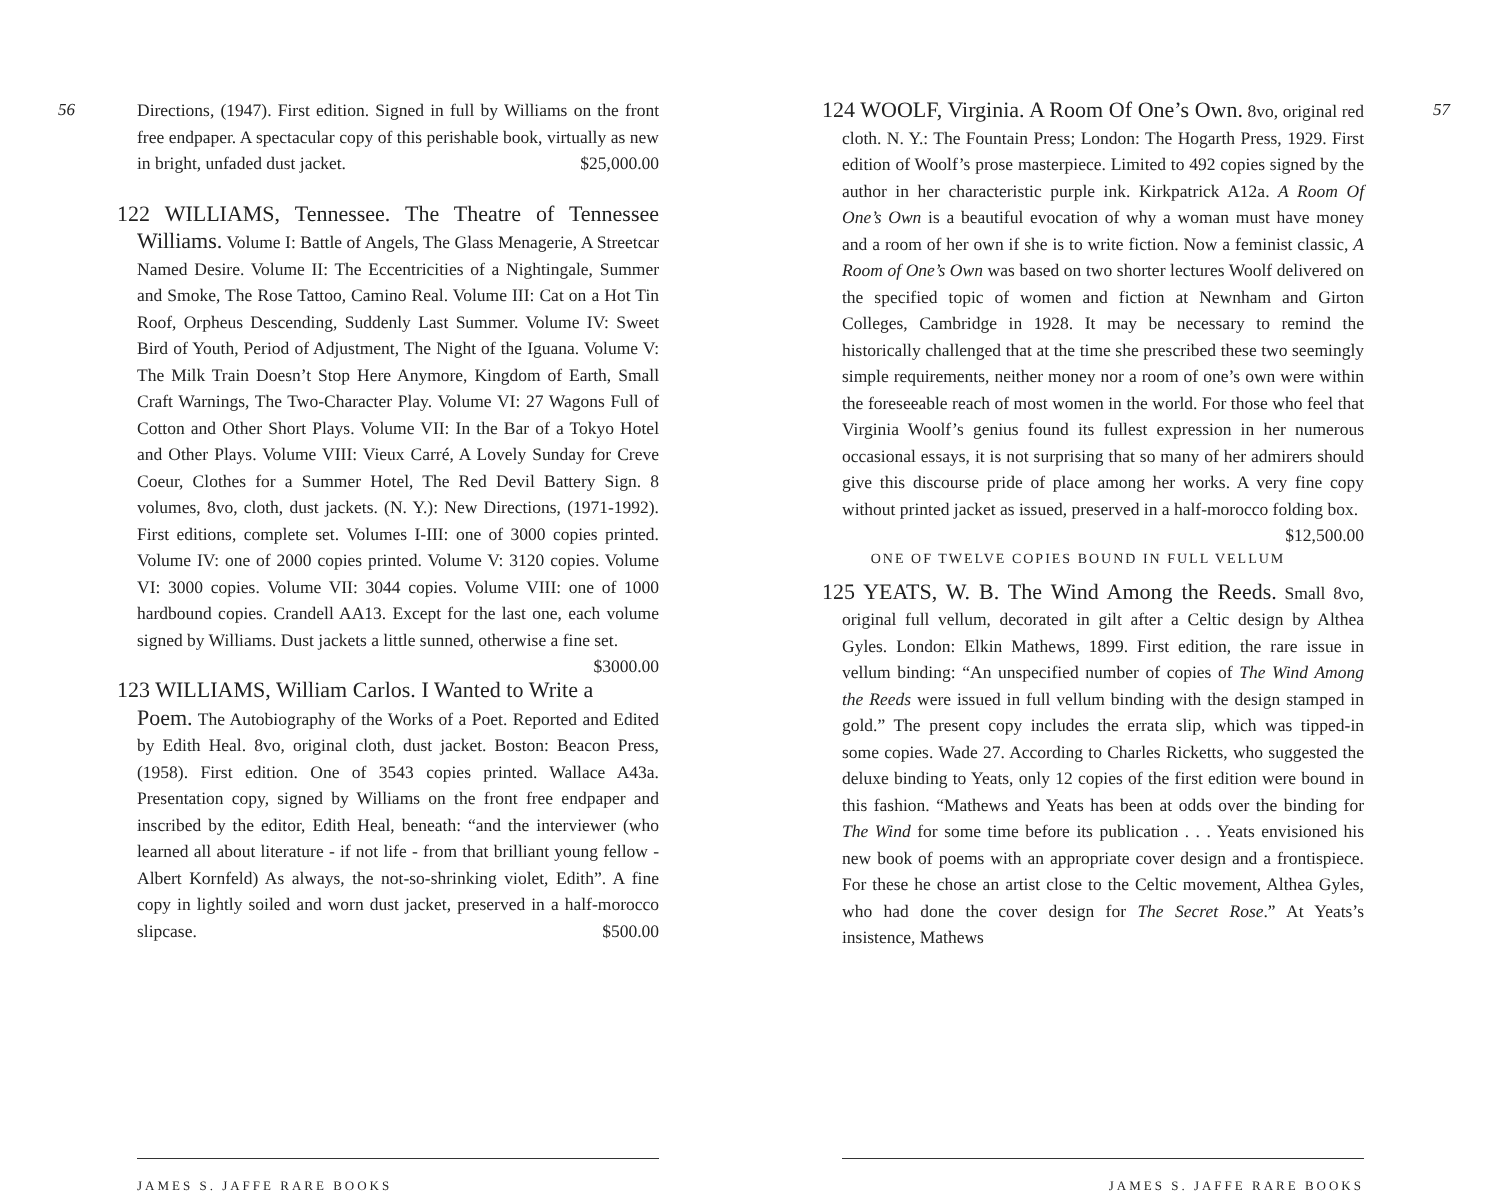56
Directions, (1947). First edition. Signed in full by Williams on the front free endpaper. A spectacular copy of this perishable book, virtually as new in bright, unfaded dust jacket. $25,000.00
122 WILLIAMS, Tennessee. The Theatre of Tennessee Williams. Volume I: Battle of Angels, The Glass Menagerie, A Streetcar Named Desire. Volume II: The Eccentricities of a Nightingale, Summer and Smoke, The Rose Tattoo, Camino Real. Volume III: Cat on a Hot Tin Roof, Orpheus Descending, Suddenly Last Summer. Volume IV: Sweet Bird of Youth, Period of Adjustment, The Night of the Iguana. Volume V: The Milk Train Doesn’t Stop Here Anymore, Kingdom of Earth, Small Craft Warnings, The Two-Character Play. Volume VI: 27 Wagons Full of Cotton and Other Short Plays. Volume VII: In the Bar of a Tokyo Hotel and Other Plays. Volume VIII: Vieux Carré, A Lovely Sunday for Creve Coeur, Clothes for a Summer Hotel, The Red Devil Battery Sign. 8 volumes, 8vo, cloth, dust jackets. (N. Y.): New Directions, (1971-1992). First editions, complete set. Volumes I-III: one of 3000 copies printed. Volume IV: one of 2000 copies printed. Volume V: 3120 copies. Volume VI: 3000 copies. Volume VII: 3044 copies. Volume VIII: one of 1000 hardbound copies. Crandell AA13. Except for the last one, each volume signed by Williams. Dust jackets a little sunned, otherwise a fine set. $3000.00
123 WILLIAMS, William Carlos. I Wanted to Write a Poem. The Autobiography of the Works of a Poet. Reported and Edited by Edith Heal. 8vo, original cloth, dust jacket. Boston: Beacon Press, (1958). First edition. One of 3543 copies printed. Wallace A43a. Presentation copy, signed by Williams on the front free endpaper and inscribed by the editor, Edith Heal, beneath: “and the interviewer (who learned all about literature - if not life - from that brilliant young fellow - Albert Kornfeld) As always, the not-so-shrinking violet, Edith”. A fine copy in lightly soiled and worn dust jacket, preserved in a half-morocco slipcase. $500.00
JAMES S. JAFFE RARE BOOKS
57
124 WOOLF, Virginia. A Room Of One’s Own. 8vo, original red cloth. N. Y.: The Fountain Press; London: The Hogarth Press, 1929. First edition of Woolf’s prose masterpiece. Limited to 492 copies signed by the author in her characteristic purple ink. Kirkpatrick A12a. A Room Of One’s Own is a beautiful evocation of why a woman must have money and a room of her own if she is to write fiction. Now a feminist classic, A Room of One’s Own was based on two shorter lectures Woolf delivered on the specified topic of women and fiction at Newnham and Girton Colleges, Cambridge in 1928. It may be necessary to remind the historically challenged that at the time she prescribed these two seemingly simple requirements, neither money nor a room of one’s own were within the foreseeable reach of most women in the world. For those who feel that Virginia Woolf’s genius found its fullest expression in her numerous occasional essays, it is not surprising that so many of her admirers should give this discourse pride of place among her works. A very fine copy without printed jacket as issued, preserved in a half-morocco folding box. $12,500.00
ONE OF TWELVE COPIES BOUND IN FULL VELLUM
125 YEATS, W. B. The Wind Among the Reeds. Small 8vo, original full vellum, decorated in gilt after a Celtic design by Althea Gyles. London: Elkin Mathews, 1899. First edition, the rare issue in vellum binding: “An unspecified number of copies of The Wind Among the Reeds were issued in full vellum binding with the design stamped in gold.” The present copy includes the errata slip, which was tipped-in some copies. Wade 27. According to Charles Ricketts, who suggested the deluxe binding to Yeats, only 12 copies of the first edition were bound in this fashion. “Mathews and Yeats has been at odds over the binding for The Wind for some time before its publication . . . Yeats envisioned his new book of poems with an appropriate cover design and a frontispiece. For these he chose an artist close to the Celtic movement, Althea Gyles, who had done the cover design for The Secret Rose.” At Yeats’s insistence, Mathews
JAMES S. JAFFE RARE BOOKS